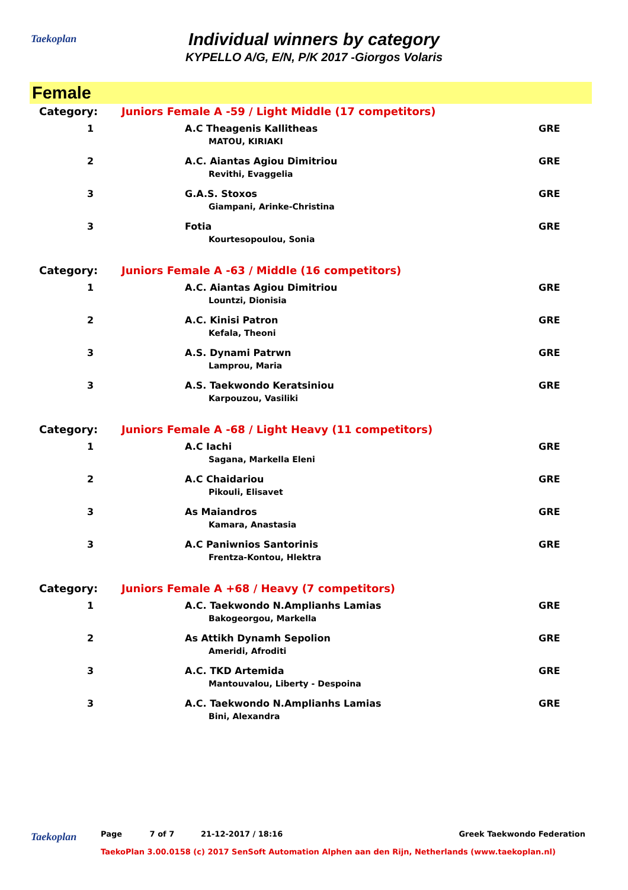Taekoplan
Individual winners by category
KYPELLO A/G, E/N, P/K 2017 -Giorgos Volaris
Female
| Category: | Juniors Female A -59 / Light Middle (17 competitors) | | |
| 1 | | A.C Theagenis Kallitheas MATOU, KIRIAKI | GRE |
| 2 | | A.C. Aiantas Agiou Dimitriou Revithi, Evaggelia | GRE |
| 3 | | G.A.S. Stoxos Giampani, Arinke-Christina | GRE |
| 3 | | Fotia Kourtesopoulou, Sonia | GRE |
| Category: | Juniors Female A -63 / Middle (16 competitors) | | |
| 1 | | A.C. Aiantas Agiou Dimitriou Lountzi, Dionisia | GRE |
| 2 | | A.C. Kinisi Patron Kefala, Theoni | GRE |
| 3 | | A.S. Dynami Patrwn Lamprou, Maria | GRE |
| 3 | | A.S. Taekwondo Keratsiniou Karpouzou, Vasiliki | GRE |
| Category: | Juniors Female A -68 / Light Heavy (11 competitors) | | |
| 1 | | A.C Iachi Sagana, Markella Eleni | GRE |
| 2 | | A.C Chaidariou Pikouli, Elisavet | GRE |
| 3 | | As Maiandros Kamara, Anastasia | GRE |
| 3 | | A.C Paniwnios Santorinis Frentza-Kontou, Hlektra | GRE |
| Category: | Juniors Female A +68 / Heavy (7 competitors) | | |
| 1 | | A.C. Taekwondo N.Amplianhs Lamias Bakogeorgou, Markella | GRE |
| 2 | | As Attikh Dynamh Sepolion Ameridi, Afroditi | GRE |
| 3 | | A.C. TKD Artemida Mantouvalou, Liberty - Despoina | GRE |
| 3 | | A.C. Taekwondo N.Amplianhs Lamias Bini, Alexandra | GRE |
Taekoplan Page 7 of 7 21-12-2017 / 18:16 Greek Taekwondo Federation
TaekoPlan 3.00.0158 (c) 2017 SenSoft Automation Alphen aan den Rijn, Netherlands (www.taekoplan.nl)